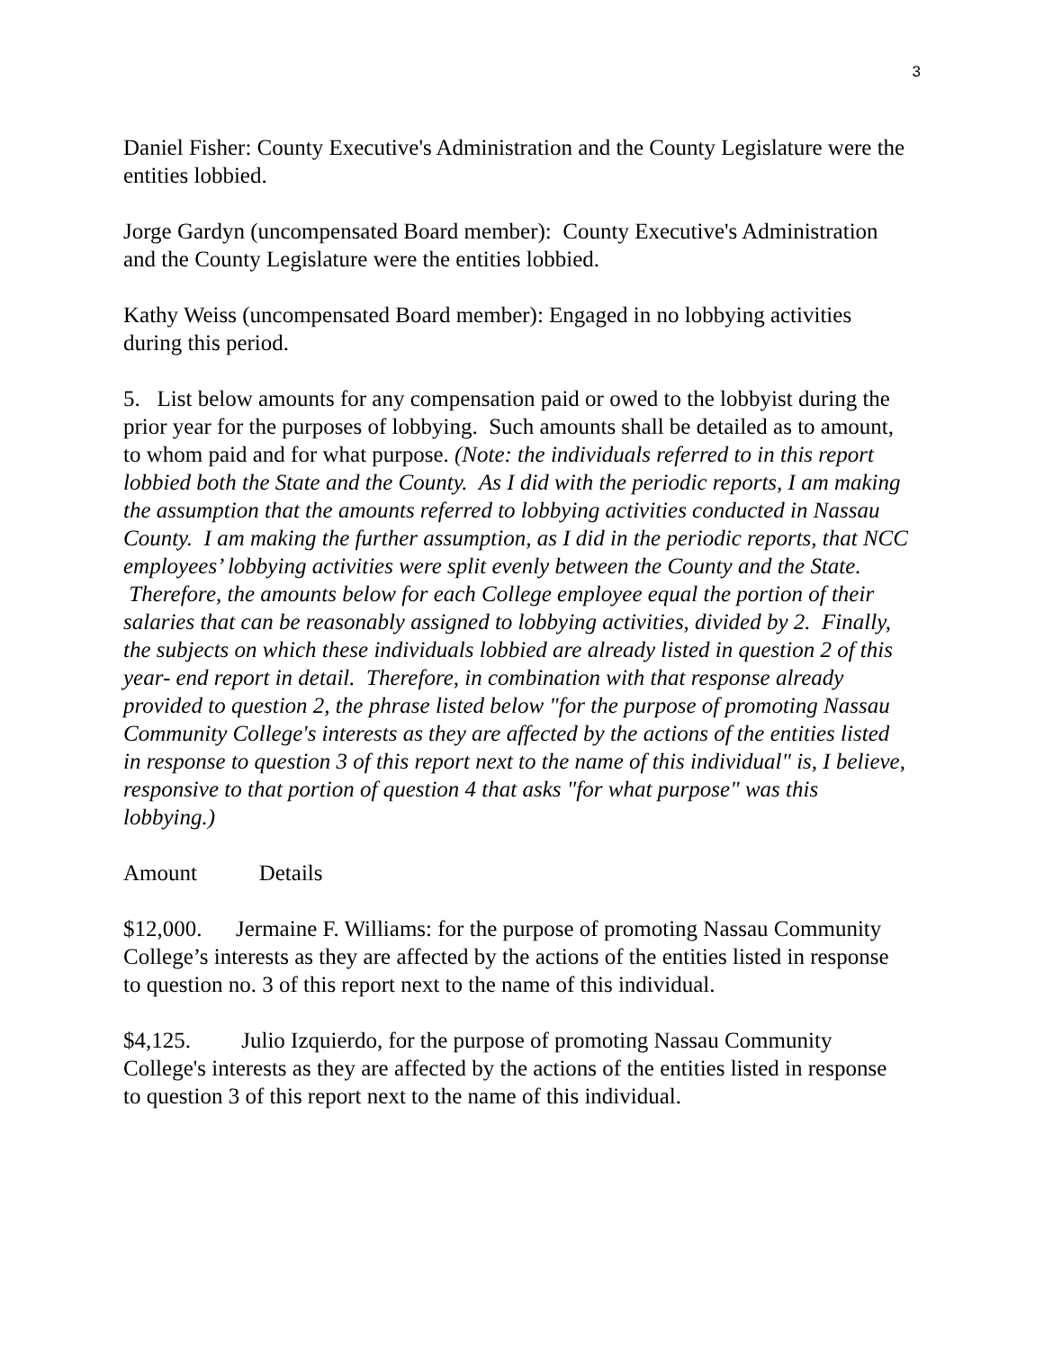3
Daniel Fisher: County Executive's Administration and the County Legislature were the entities lobbied.
Jorge Gardyn (uncompensated Board member): County Executive's Administration and the County Legislature were the entities lobbied.
Kathy Weiss (uncompensated Board member): Engaged in no lobbying activities during this period.
5. List below amounts for any compensation paid or owed to the lobbyist during the prior year for the purposes of lobbying. Such amounts shall be detailed as to amount, to whom paid and for what purpose. (Note: the individuals referred to in this report lobbied both the State and the County. As I did with the periodic reports, I am making the assumption that the amounts referred to lobbying activities conducted in Nassau County. I am making the further assumption, as I did in the periodic reports, that NCC employees’ lobbying activities were split evenly between the County and the State. Therefore, the amounts below for each College employee equal the portion of their salaries that can be reasonably assigned to lobbying activities, divided by 2. Finally, the subjects on which these individuals lobbied are already listed in question 2 of this year- end report in detail. Therefore, in combination with that response already provided to question 2, the phrase listed below "for the purpose of promoting Nassau Community College's interests as they are affected by the actions of the entities listed in response to question 3 of this report next to the name of this individual" is, I believe, responsive to that portion of question 4 that asks "for what purpose" was this lobbying.)
Amount Details
$12,000. Jermaine F. Williams: for the purpose of promoting Nassau Community College’s interests as they are affected by the actions of the entities listed in response to question no. 3 of this report next to the name of this individual.
$4,125. Julio Izquierdo, for the purpose of promoting Nassau Community College's interests as they are affected by the actions of the entities listed in response to question 3 of this report next to the name of this individual.